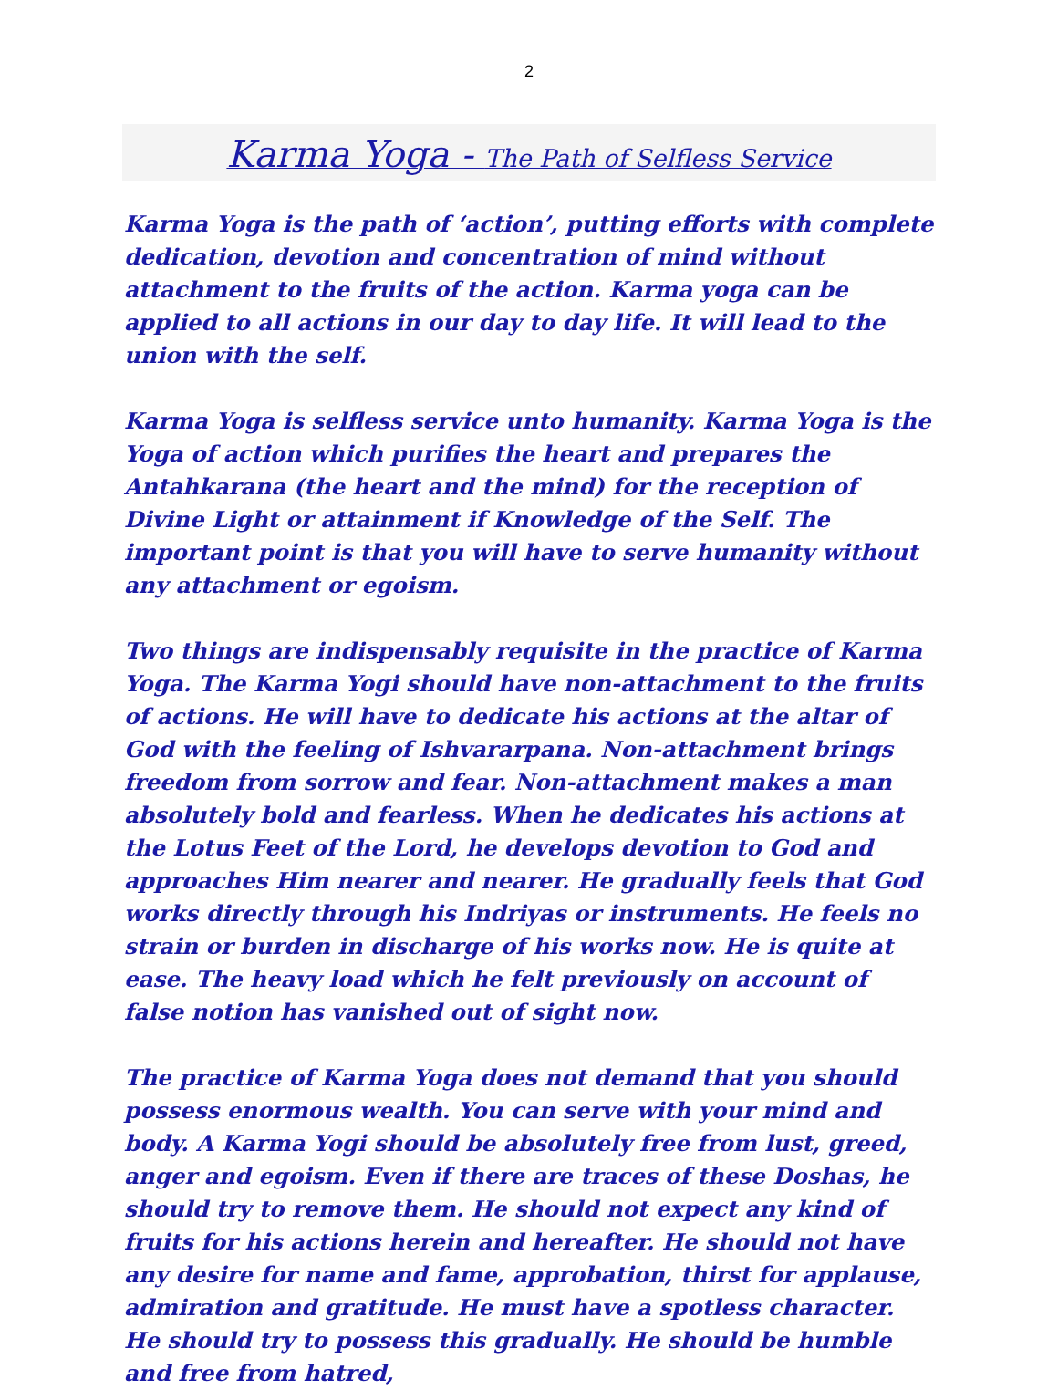2
Karma Yoga - The Path of Selfless Service
Karma Yoga is the path of ‘action’, putting efforts with complete dedication, devotion and concentration of mind without attachment to the fruits of the action. Karma yoga can be applied to all actions in our day to day life. It will lead to the union with the self.
Karma Yoga is selfless service unto humanity. Karma Yoga is the Yoga of action which purifies the heart and prepares the Antahkarana (the heart and the mind) for the reception of Divine Light or attainment if Knowledge of the Self. The important point is that you will have to serve humanity without any attachment or egoism.
Two things are indispensably requisite in the practice of Karma Yoga. The Karma Yogi should have non-attachment to the fruits of actions. He will have to dedicate his actions at the altar of God with the feeling of Ishvararpana. Non-attachment brings freedom from sorrow and fear. Non-attachment makes a man absolutely bold and fearless. When he dedicates his actions at the Lotus Feet of the Lord, he develops devotion to God and approaches Him nearer and nearer. He gradually feels that God works directly through his Indriyas or instruments. He feels no strain or burden in discharge of his works now. He is quite at ease. The heavy load which he felt previously on account of false notion has vanished out of sight now.
The practice of Karma Yoga does not demand that you should possess enormous wealth. You can serve with your mind and body. A Karma Yogi should be absolutely free from lust, greed, anger and egoism. Even if there are traces of these Doshas, he should try to remove them. He should not expect any kind of fruits for his actions herein and hereafter. He should not have any desire for name and fame, approbation, thirst for applause, admiration and gratitude. He must have a spotless character. He should try to possess this gradually. He should be humble and free from hatred,